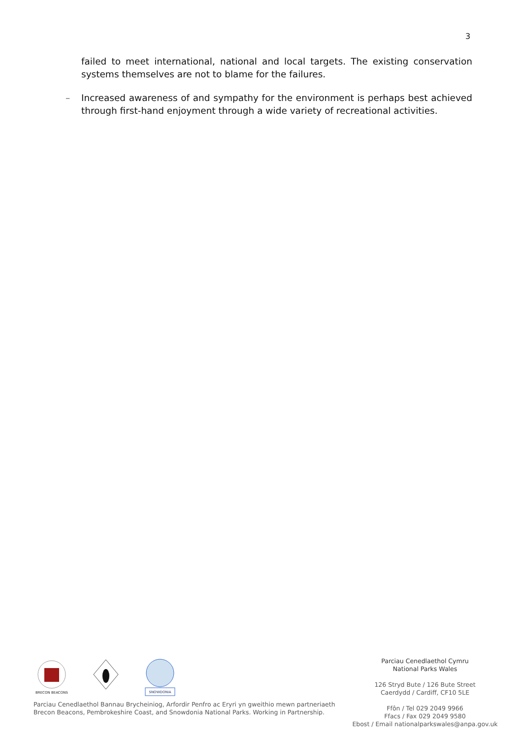3
failed to meet international, national and local targets. The existing conservation systems themselves are not to blame for the failures.
– Increased awareness of and sympathy for the environment is perhaps best achieved through first-hand enjoyment through a wide variety of recreational activities.
BRECON BEACONS
SNOWDONIA
Parciau Cenedlaethol Bannau Brycheiniog, Arfordir Penfro ac Eryri yn gweithio mewn partneriaeth
Brecon Beacons, Pembrokeshire Coast, and Snowdonia National Parks. Working in Partnership.
Parciau Cenedlaethol Cymru
National Parks Wales
126 Stryd Bute / 126 Bute Street
Caerdydd / Cardiff, CF10 5LE
Ffôn / Tel 029 2049 9966
Ffacs / Fax 029 2049 9580
Ebost / Email nationalparkswales@anpa.gov.uk